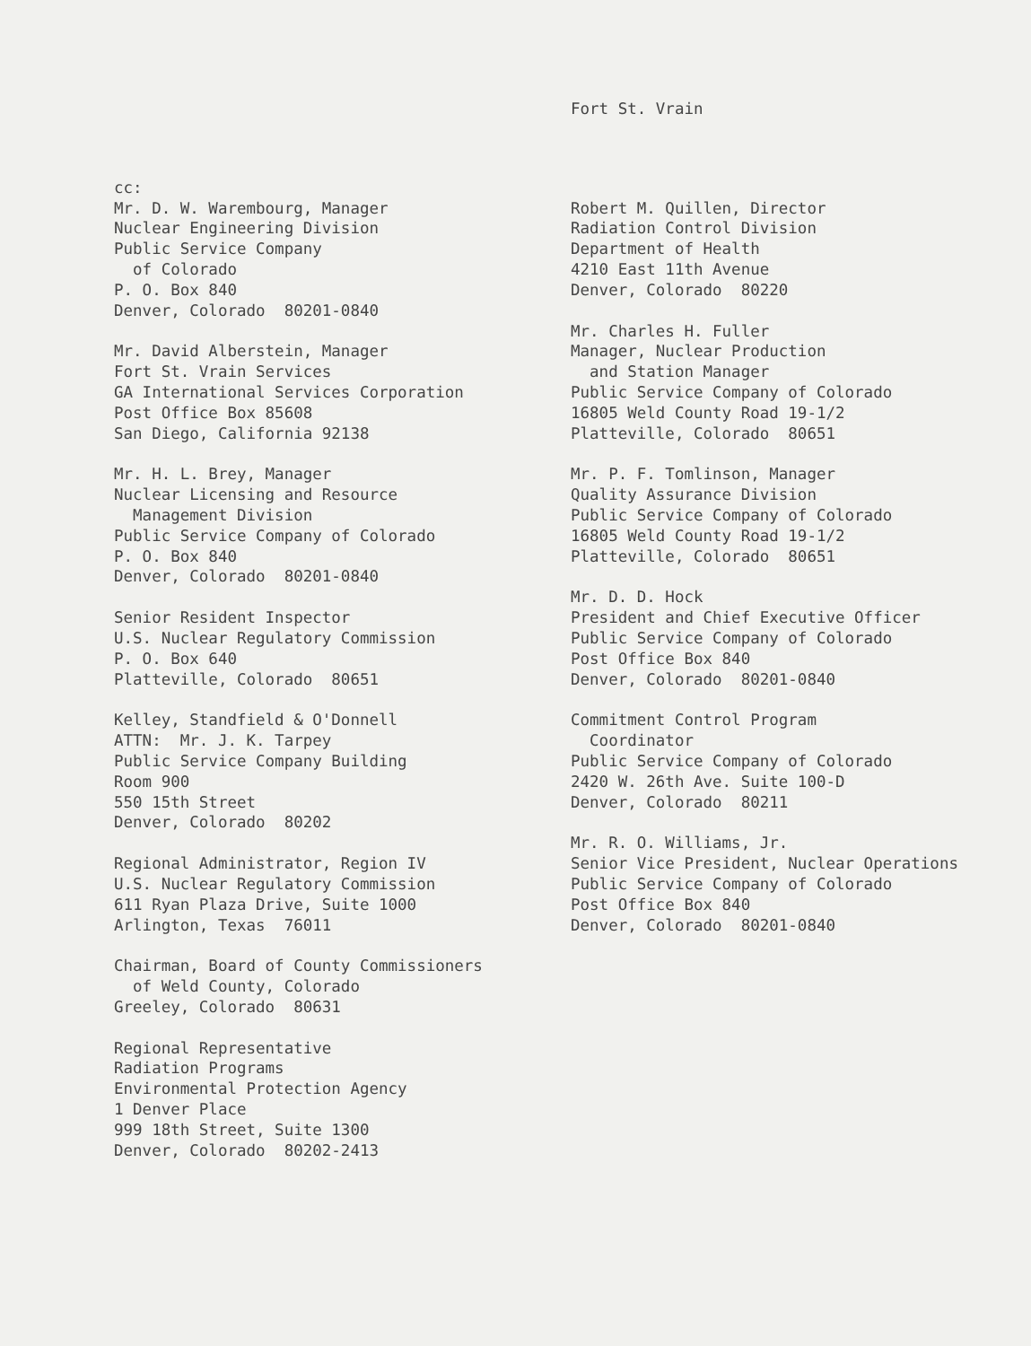Fort St. Vrain
cc: Mr. D. W. Warembourg, Manager Nuclear Engineering Division Public Service Company of Colorado P. O. Box 840 Denver, Colorado 80201-0840
Mr. David Alberstein, Manager Fort St. Vrain Services GA International Services Corporation Post Office Box 85608 San Diego, California 92138
Mr. H. L. Brey, Manager Nuclear Licensing and Resource Management Division Public Service Company of Colorado P. O. Box 840 Denver, Colorado 80201-0840
Senior Resident Inspector U.S. Nuclear Regulatory Commission P. O. Box 640 Platteville, Colorado 80651
Kelley, Standfield & O'Donnell ATTN: Mr. J. K. Tarpey Public Service Company Building Room 900 550 15th Street Denver, Colorado 80202
Regional Administrator, Region IV U.S. Nuclear Regulatory Commission 611 Ryan Plaza Drive, Suite 1000 Arlington, Texas 76011
Chairman, Board of County Commissioners of Weld County, Colorado Greeley, Colorado 80631
Regional Representative Radiation Programs Environmental Protection Agency 1 Denver Place 999 18th Street, Suite 1300 Denver, Colorado 80202-2413
Robert M. Quillen, Director Radiation Control Division Department of Health 4210 East 11th Avenue Denver, Colorado 80220
Mr. Charles H. Fuller Manager, Nuclear Production and Station Manager Public Service Company of Colorado 16805 Weld County Road 19-1/2 Platteville, Colorado 80651
Mr. P. F. Tomlinson, Manager Quality Assurance Division Public Service Company of Colorado 16805 Weld County Road 19-1/2 Platteville, Colorado 80651
Mr. D. D. Hock President and Chief Executive Officer Public Service Company of Colorado Post Office Box 840 Denver, Colorado 80201-0840
Commitment Control Program Coordinator Public Service Company of Colorado 2420 W. 26th Ave. Suite 100-D Denver, Colorado 80211
Mr. R. O. Williams, Jr. Senior Vice President, Nuclear Operations Public Service Company of Colorado Post Office Box 840 Denver, Colorado 80201-0840